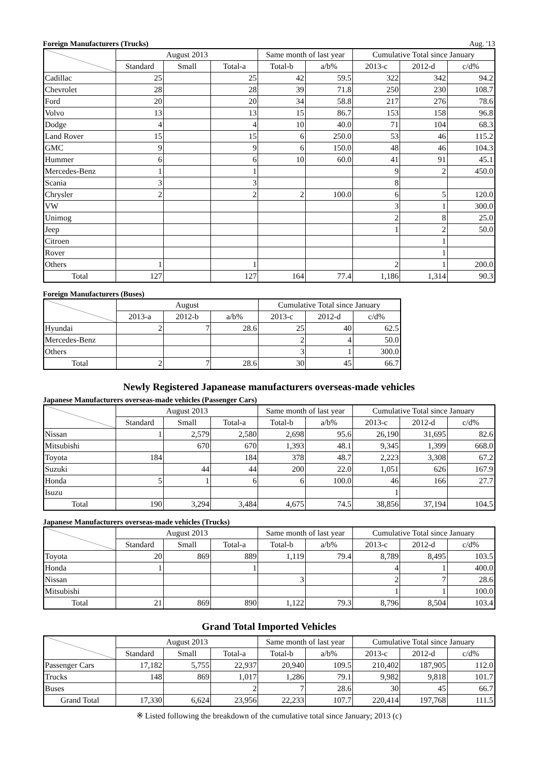Foreign Manufacturers (Trucks) Aug. '13
| | August 2013 | | | Same month of last year | | Cumulative Total since January | | |
| --- | --- | --- | --- | --- | --- | --- | --- | --- |
| | Standard | Small | Total-a | Total-b | a/b% | 2013-c | 2012-d | c/d% |
| Cadillac | 25 | | 25 | 42 | 59.5 | 322 | 342 | 94.2 |
| Chevrolet | 28 | | 28 | 39 | 71.8 | 250 | 230 | 108.7 |
| Ford | 20 | | 20 | 34 | 58.8 | 217 | 276 | 78.6 |
| Volvo | 13 | | 13 | 15 | 86.7 | 153 | 158 | 96.8 |
| Dodge | 4 | | 4 | 10 | 40.0 | 71 | 104 | 68.3 |
| Land Rover | 15 | | 15 | 6 | 250.0 | 53 | 46 | 115.2 |
| GMC | 9 | | 9 | 6 | 150.0 | 48 | 46 | 104.3 |
| Hummer | 6 | | 6 | 10 | 60.0 | 41 | 91 | 45.1 |
| Mercedes-Benz | 1 | | 1 | | | 9 | 2 | 450.0 |
| Scania | 3 | | 3 | | | 8 | | |
| Chrysler | 2 | | 2 | 2 | 100.0 | 6 | 5 | 120.0 |
| VW | | | | | | 3 | 1 | 300.0 |
| Unimog | | | | | | 2 | 8 | 25.0 |
| Jeep | | | | | | 1 | 2 | 50.0 |
| Citroen | | | | | | | 1 | |
| Rover | | | | | | | 1 | |
| Others | 1 | | 1 | | | 2 | 1 | 200.0 |
| Total | 127 | | 127 | 164 | 77.4 | 1,186 | 1,314 | 90.3 |
Foreign Manufacturers (Buses)
| | August | | | Cumulative Total since January | | |
| --- | --- | --- | --- | --- | --- | --- |
| | 2013-a | 2012-b | a/b% | 2013-c | 2012-d | c/d% |
| Hyundai | 2 | 7 | 28.6 | 25 | 40 | 62.5 |
| Mercedes-Benz | | | | 2 | 4 | 50.0 |
| Others | | | | 3 | 1 | 300.0 |
| Total | 2 | 7 | 28.6 | 30 | 45 | 66.7 |
Newly Registered Japanease manufacturers overseas-made vehicles
Japanese Manufacturers overseas-made vehicles (Passenger Cars)
| | August 2013 | | | Same month of last year | | Cumulative Total since January | | |
| --- | --- | --- | --- | --- | --- | --- | --- | --- |
| | Standard | Small | Total-a | Total-b | a/b% | 2013-c | 2012-d | c/d% |
| Nissan | 1 | 2,579 | 2,580 | 2,698 | 95.6 | 26,190 | 31,695 | 82.6 |
| Mitsubishi | | 670 | 670 | 1,393 | 48.1 | 9,345 | 1,399 | 668.0 |
| Toyota | 184 | | 184 | 378 | 48.7 | 2,223 | 3,308 | 67.2 |
| Suzuki | | 44 | 44 | 200 | 22.0 | 1,051 | 626 | 167.9 |
| Honda | 5 | 1 | 6 | 6 | 100.0 | 46 | 166 | 27.7 |
| Isuzu | | | | | | 1 | | |
| Total | 190 | 3,294 | 3,484 | 4,675 | 74.5 | 38,856 | 37,194 | 104.5 |
Japanese Manufacturers overseas-made vehicles (Trucks)
| | August 2013 | | | Same month of last year | | Cumulative Total since January | | |
| --- | --- | --- | --- | --- | --- | --- | --- | --- |
| | Standard | Small | Total-a | Total-b | a/b% | 2013-c | 2012-d | c/d% |
| Toyota | 20 | 869 | 889 | 1,119 | 79.4 | 8,789 | 8,495 | 103.5 |
| Honda | 1 | | 1 | | | 4 | 1 | 400.0 |
| Nissan | | | | 3 | | 2 | 7 | 28.6 |
| Mitsubishi | | | | | | 1 | 1 | 100.0 |
| Total | 21 | 869 | 890 | 1,122 | 79.3 | 8,796 | 8,504 | 103.4 |
Grand Total Imported Vehicles
| | August 2013 | | | Same month of last year | | Cumulative Total since January | | |
| --- | --- | --- | --- | --- | --- | --- | --- | --- |
| | Standard | Small | Total-a | Total-b | a/b% | 2013-c | 2012-d | c/d% |
| Passenger Cars | 17,182 | 5,755 | 22,937 | 20,940 | 109.5 | 210,402 | 187,905 | 112.0 |
| Trucks | 148 | 869 | 1,017 | 1,286 | 79.1 | 9,982 | 9,818 | 101.7 |
| Buses | | | 2 | 7 | 28.6 | 30 | 45 | 66.7 |
| Grand Total | 17,330 | 6,624 | 23,956 | 22,233 | 107.7 | 220,414 | 197,768 | 111.5 |
※ Listed following the breakdown of the cumulative total since January; 2013 (c)